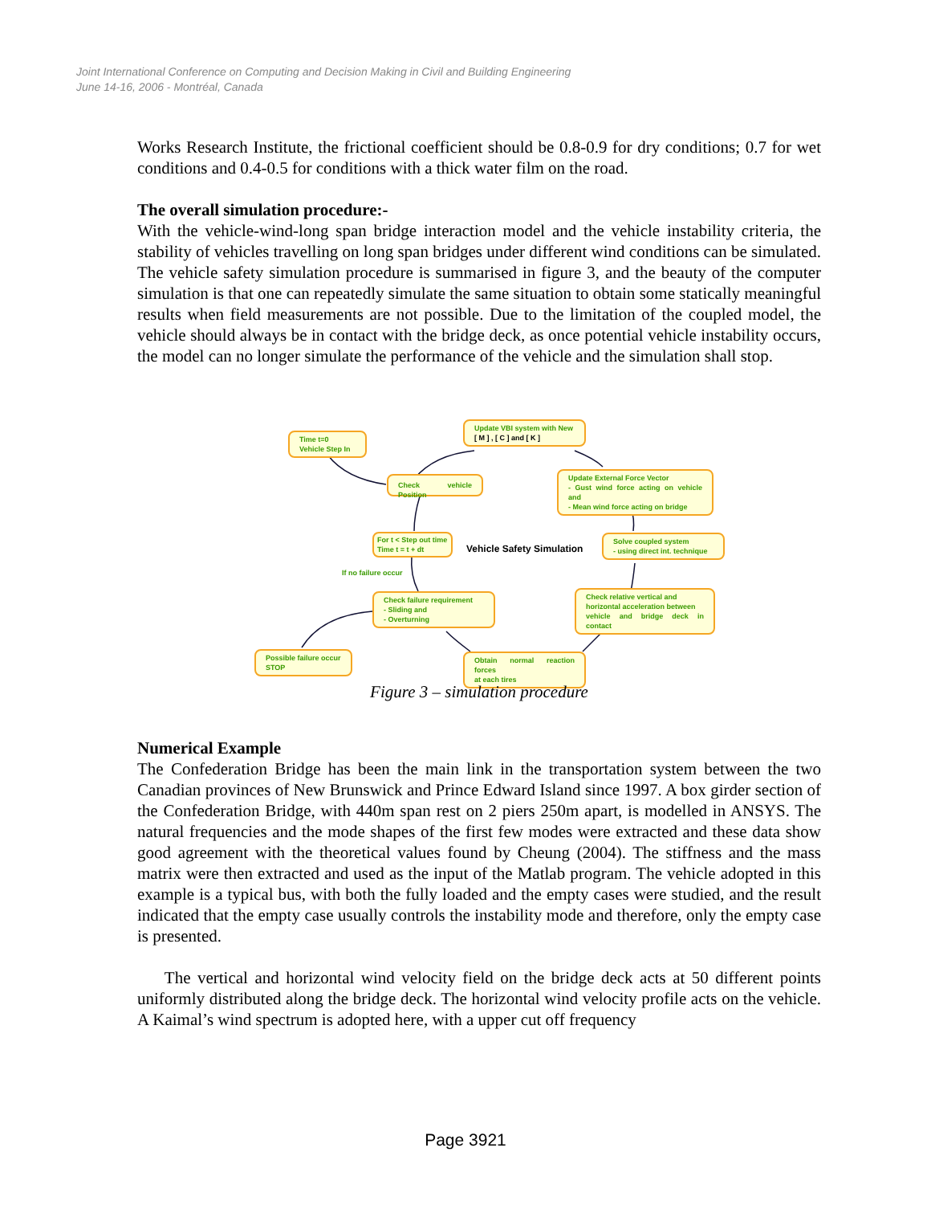Joint International Conference on Computing and Decision Making in Civil and Building Engineering
June 14-16, 2006 - Montréal, Canada
Works Research Institute, the frictional coefficient should be 0.8-0.9 for dry conditions; 0.7 for wet conditions and 0.4-0.5 for conditions with a thick water film on the road.
The overall simulation procedure:-
With the vehicle-wind-long span bridge interaction model and the vehicle instability criteria, the stability of vehicles travelling on long span bridges under different wind conditions can be simulated. The vehicle safety simulation procedure is summarised in figure 3, and the beauty of the computer simulation is that one can repeatedly simulate the same situation to obtain some statically meaningful results when field measurements are not possible. Due to the limitation of the coupled model, the vehicle should always be in contact with the bridge deck, as once potential vehicle instability occurs, the model can no longer simulate the performance of the vehicle and the simulation shall stop.
Time t=0
Vehicle Step In
Update VBI system with New
[ M ] , [ C ] and [ K ]
Check vehicle Position
Update External Force Vector
- Gust wind force acting on vehicle and
- Mean wind force acting on bridge
For t < Step out time
Time t = t + dt
Vehicle Safety Simulation
Solve coupled system
- using direct int. technique
If no failure occur
Check failure requirement
- Sliding and
- Overturning
Check relative vertical and
horizontal acceleration between
vehicle and bridge deck in contact
Possible failure occur
STOP
Obtain normal reaction forces
at each tires
Figure 3 – simulation procedure
Numerical Example
The Confederation Bridge has been the main link in the transportation system between the two Canadian provinces of New Brunswick and Prince Edward Island since 1997. A box girder section of the Confederation Bridge, with 440m span rest on 2 piers 250m apart, is modelled in ANSYS. The natural frequencies and the mode shapes of the first few modes were extracted and these data show good agreement with the theoretical values found by Cheung (2004). The stiffness and the mass matrix were then extracted and used as the input of the Matlab program. The vehicle adopted in this example is a typical bus, with both the fully loaded and the empty cases were studied, and the result indicated that the empty case usually controls the instability mode and therefore, only the empty case is presented.
The vertical and horizontal wind velocity field on the bridge deck acts at 50 different points uniformly distributed along the bridge deck. The horizontal wind velocity profile acts on the vehicle. A Kaimal’s wind spectrum is adopted here, with a upper cut off frequency
Page 3921